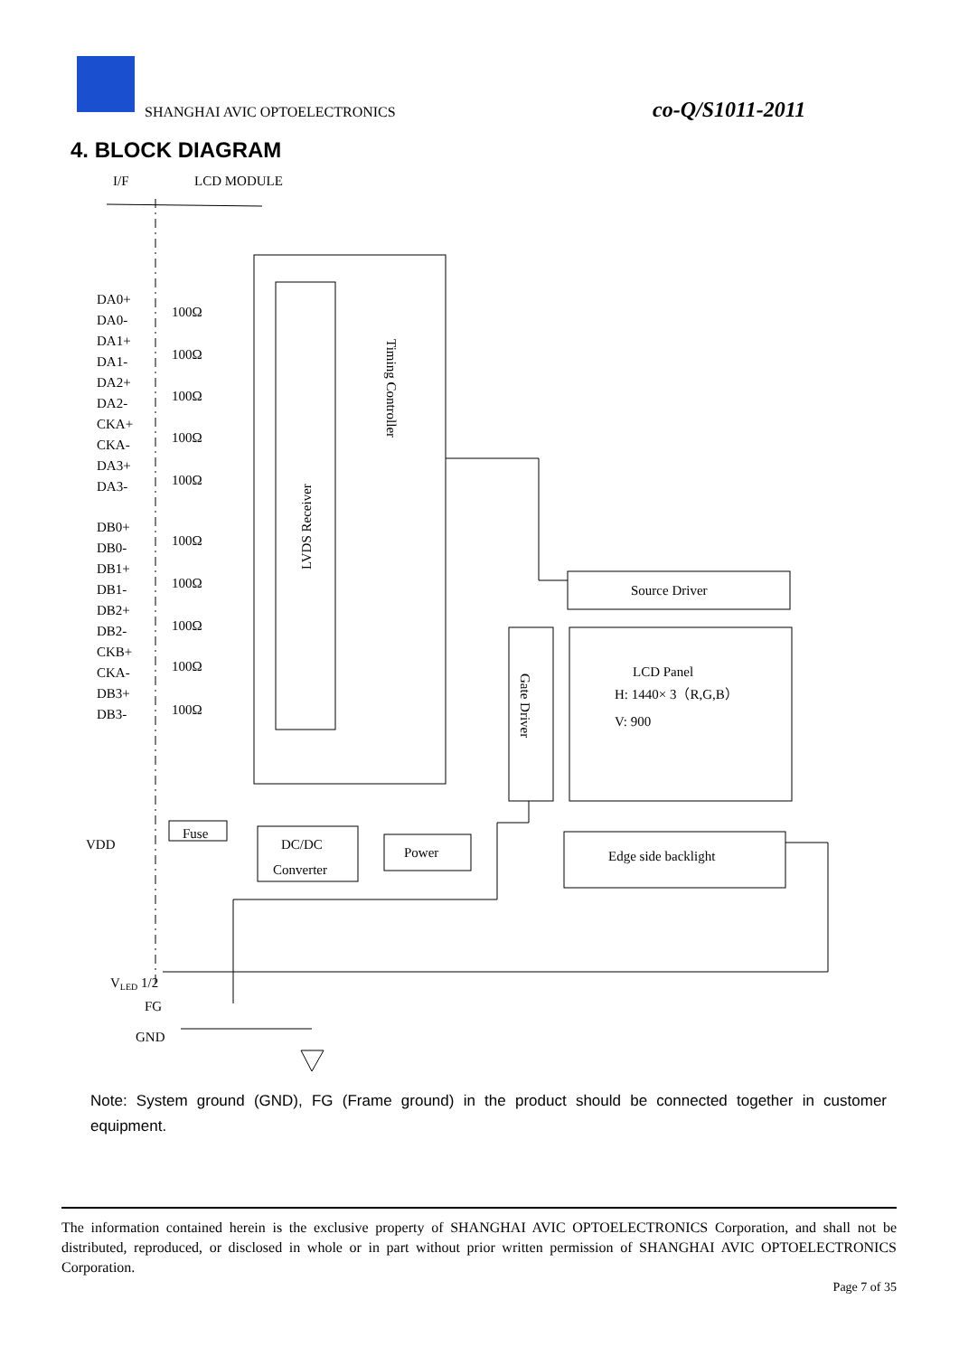SHANGHAI AVIC OPTOELECTRONICS co-Q/S1011-2011
4. BLOCK DIAGRAM
I/F
LCD MODULE
LVDS Receiver
Timing Controller
DA0+
DA0-
DA1+
DA1-
DA2+
DA2-
CKA+
CKA-
DA3+
DA3-
DB0+
DB0-
DB1+
DB1-
DB2+
DB2-
CKB+
CKA-
DB3+
DB3-
100Ω
100Ω
100Ω
100Ω
100Ω
100Ω
100Ω
100Ω
100Ω
100Ω
Source Driver
LCD Panel
H: 1440× 3（R,G,B）
V: 900
Gate Driver
Edge side backlight
Fuse
DC/DC
Converter
Power
VDD
VLED 1/2
FG
GND
Note: System ground (GND), FG (Frame ground) in the product should be connected together in customer equipment.
The information contained herein is the exclusive property of SHANGHAI AVIC OPTOELECTRONICS Corporation, and shall not be distributed, reproduced, or disclosed in whole or in part without prior written permission of SHANGHAI AVIC OPTOELECTRONICS Corporation.
Page 7 of 35